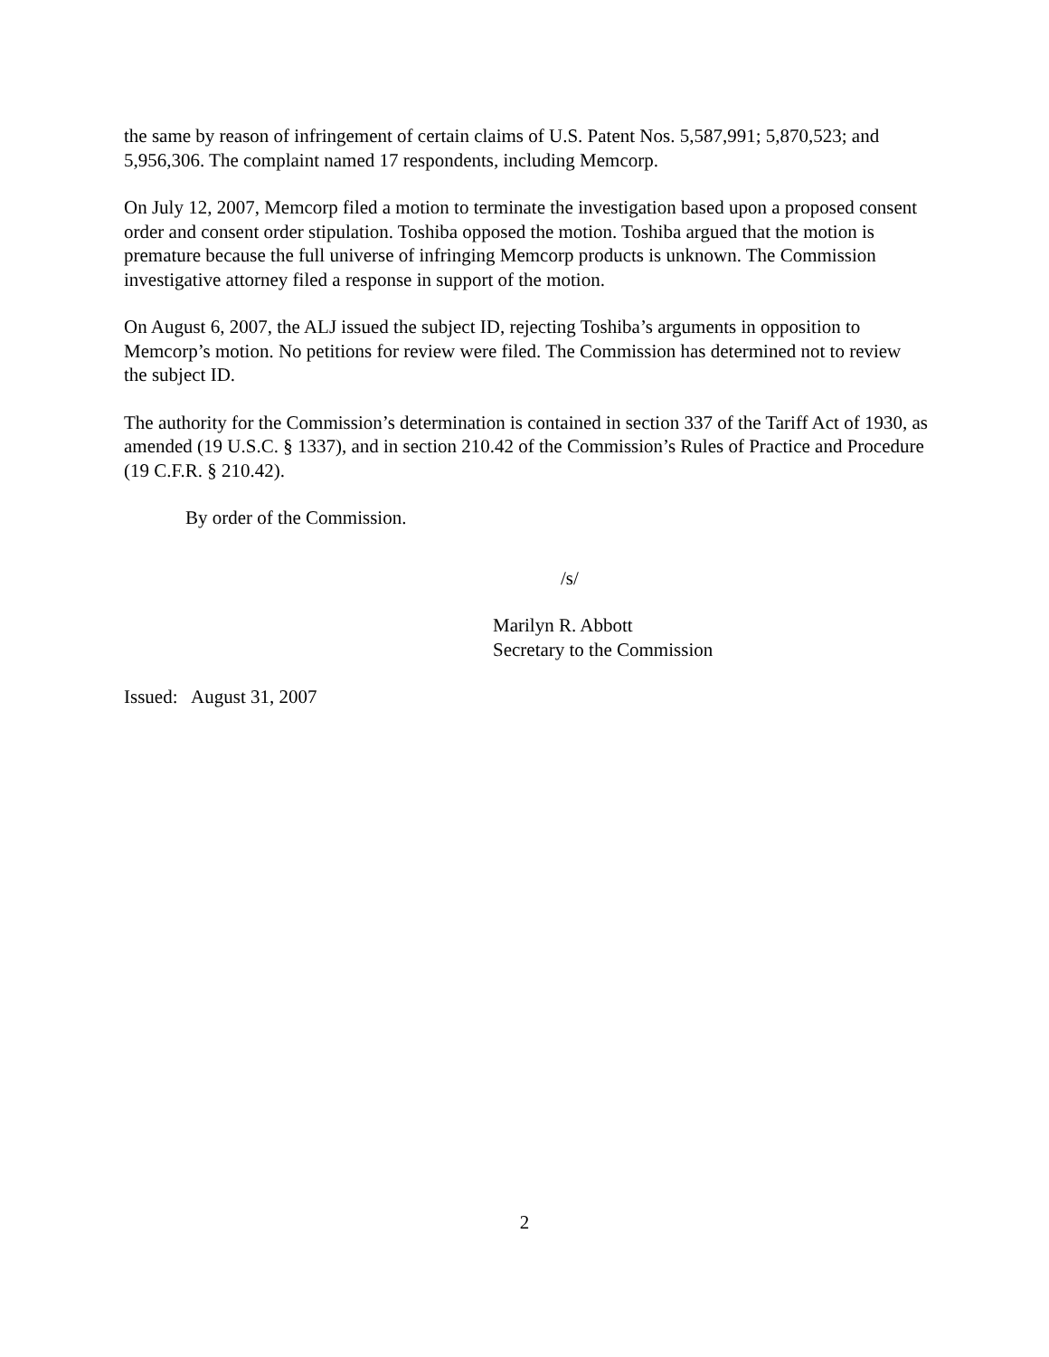the same by reason of infringement of certain claims of U.S. Patent Nos. 5,587,991; 5,870,523; and 5,956,306. The complaint named 17 respondents, including Memcorp.
On July 12, 2007, Memcorp filed a motion to terminate the investigation based upon a proposed consent order and consent order stipulation. Toshiba opposed the motion. Toshiba argued that the motion is premature because the full universe of infringing Memcorp products is unknown. The Commission investigative attorney filed a response in support of the motion.
On August 6, 2007, the ALJ issued the subject ID, rejecting Toshiba’s arguments in opposition to Memcorp’s motion. No petitions for review were filed. The Commission has determined not to review the subject ID.
The authority for the Commission’s determination is contained in section 337 of the Tariff Act of 1930, as amended (19 U.S.C. § 1337), and in section 210.42 of the Commission’s Rules of Practice and Procedure (19 C.F.R. § 210.42).
By order of the Commission.
/s/
Marilyn R. Abbott
Secretary to the Commission
Issued: August 31, 2007
2